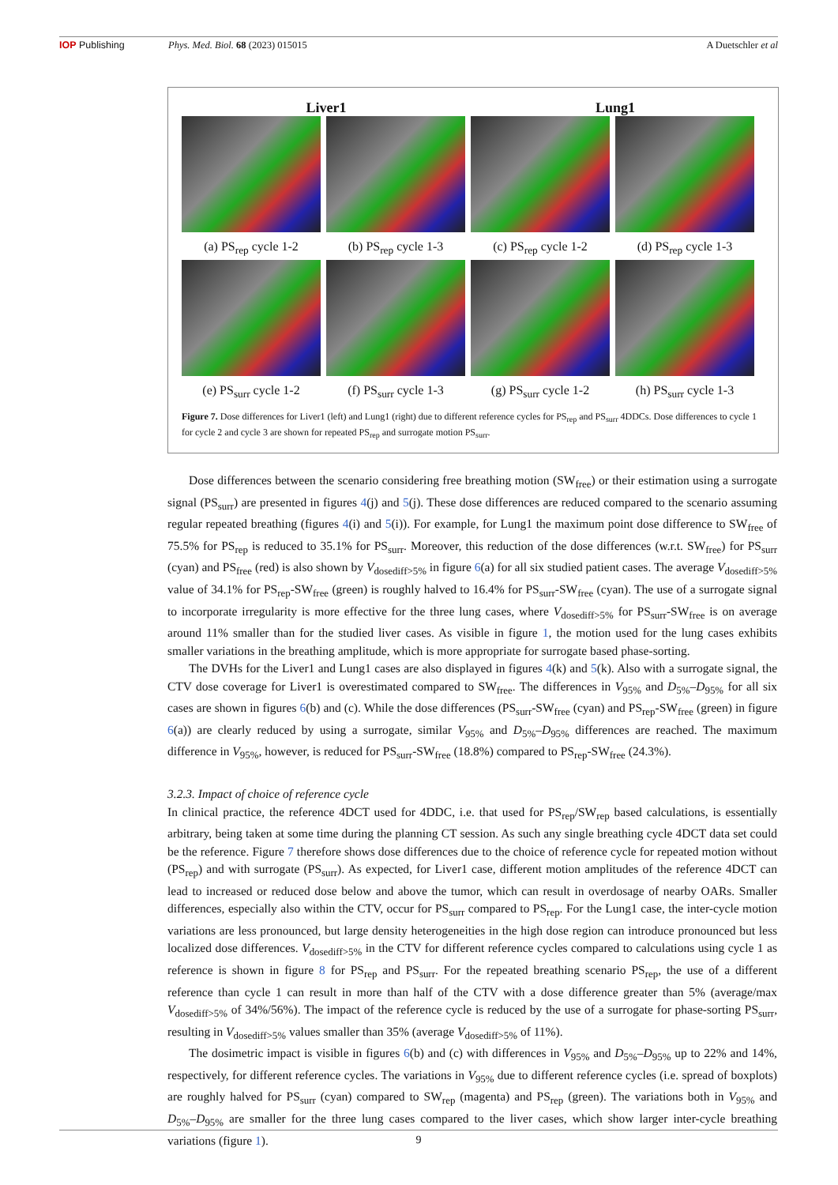IOP Publishing Phys. Med. Biol. 68 (2023) 015015 A Duetschler et al
Liver1
Lung1
(a) PS<sub>rep</sub> cycle 1-2
(b) PS<sub>rep</sub> cycle 1-3
(c) PS<sub>rep</sub> cycle 1-2
(d) PS<sub>rep</sub> cycle 1-3
(e) PS<sub>surr</sub> cycle 1-2
(f) PS<sub>surr</sub> cycle 1-3
(g) PS<sub>surr</sub> cycle 1-2
(h) PS<sub>surr</sub> cycle 1-3
Figure 7. Dose differences for Liver1 (left) and Lung1 (right) due to different reference cycles for PS<sub>rep</sub> and PS<sub>surr</sub> 4DDCs. Dose differences to cycle 1 for cycle 2 and cycle 3 are shown for repeated PS<sub>rep</sub> and surrogate motion PS<sub>surr</sub>.
Dose differences between the scenario considering free breathing motion (SW<sub>free</sub>) or their estimation using a surrogate signal (PS<sub>surr</sub>) are presented in figures 4(j) and 5(j). These dose differences are reduced compared to the scenario assuming regular repeated breathing (figures 4(i) and 5(i)). For example, for Lung1 the maximum point dose difference to SW<sub>free</sub> of 75.5% for PS<sub>rep</sub> is reduced to 35.1% for PS<sub>surr</sub>. Moreover, this reduction of the dose differences (w.r.t. SW<sub>free</sub>) for PS<sub>surr</sub> (cyan) and PS<sub>free</sub> (red) is also shown by V<sub>dosediff>5%</sub> in figure 6(a) for all six studied patient cases. The average V<sub>dosediff>5%</sub> value of 34.1% for PS<sub>rep</sub>-SW<sub>free</sub> (green) is roughly halved to 16.4% for PS<sub>surr</sub>-SW<sub>free</sub> (cyan). The use of a surrogate signal to incorporate irregularity is more effective for the three lung cases, where V<sub>dosediff>5%</sub> for PS<sub>surr</sub>-SW<sub>free</sub> is on average around 11% smaller than for the studied liver cases. As visible in figure 1, the motion used for the lung cases exhibits smaller variations in the breathing amplitude, which is more appropriate for surrogate based phase-sorting.
The DVHs for the Liver1 and Lung1 cases are also displayed in figures 4(k) and 5(k). Also with a surrogate signal, the CTV dose coverage for Liver1 is overestimated compared to SW<sub>free</sub>. The differences in V<sub>95%</sub> and D<sub>5%</sub>–D<sub>95%</sub> for all six cases are shown in figures 6(b) and (c). While the dose differences (PS<sub>surr</sub>-SW<sub>free</sub> (cyan) and PS<sub>rep</sub>-SW<sub>free</sub> (green) in figure 6(a)) are clearly reduced by using a surrogate, similar V<sub>95%</sub> and D<sub>5%</sub>–D<sub>95%</sub> differences are reached. The maximum difference in V<sub>95%</sub>, however, is reduced for PS<sub>surr</sub>-SW<sub>free</sub> (18.8%) compared to PS<sub>rep</sub>-SW<sub>free</sub> (24.3%).
3.2.3. Impact of choice of reference cycle
In clinical practice, the reference 4DCT used for 4DDC, i.e. that used for PS<sub>rep</sub>/SW<sub>rep</sub> based calculations, is essentially arbitrary, being taken at some time during the planning CT session. As such any single breathing cycle 4DCT data set could be the reference. Figure 7 therefore shows dose differences due to the choice of reference cycle for repeated motion without (PS<sub>rep</sub>) and with surrogate (PS<sub>surr</sub>). As expected, for Liver1 case, different motion amplitudes of the reference 4DCT can lead to increased or reduced dose below and above the tumor, which can result in overdosage of nearby OARs. Smaller differences, especially also within the CTV, occur for PS<sub>surr</sub> compared to PS<sub>rep</sub>. For the Lung1 case, the inter-cycle motion variations are less pronounced, but large density heterogeneities in the high dose region can introduce pronounced but less localized dose differences. V<sub>dosediff>5%</sub> in the CTV for different reference cycles compared to calculations using cycle 1 as reference is shown in figure 8 for PS<sub>rep</sub> and PS<sub>surr</sub>. For the repeated breathing scenario PS<sub>rep</sub>, the use of a different reference than cycle 1 can result in more than half of the CTV with a dose difference greater than 5% (average/max V<sub>dosediff>5%</sub> of 34%/56%). The impact of the reference cycle is reduced by the use of a surrogate for phase-sorting PS<sub>surr</sub>, resulting in V<sub>dosediff>5%</sub> values smaller than 35% (average V<sub>dosediff>5%</sub> of 11%).
The dosimetric impact is visible in figures 6(b) and (c) with differences in V<sub>95%</sub> and D<sub>5%</sub>–D<sub>95%</sub> up to 22% and 14%, respectively, for different reference cycles. The variations in V<sub>95%</sub> due to different reference cycles (i.e. spread of boxplots) are roughly halved for PS<sub>surr</sub> (cyan) compared to SW<sub>rep</sub> (magenta) and PS<sub>rep</sub> (green). The variations both in V<sub>95%</sub> and D<sub>5%</sub>–D<sub>95%</sub> are smaller for the three lung cases compared to the liver cases, which show larger inter-cycle breathing variations (figure 1).
9